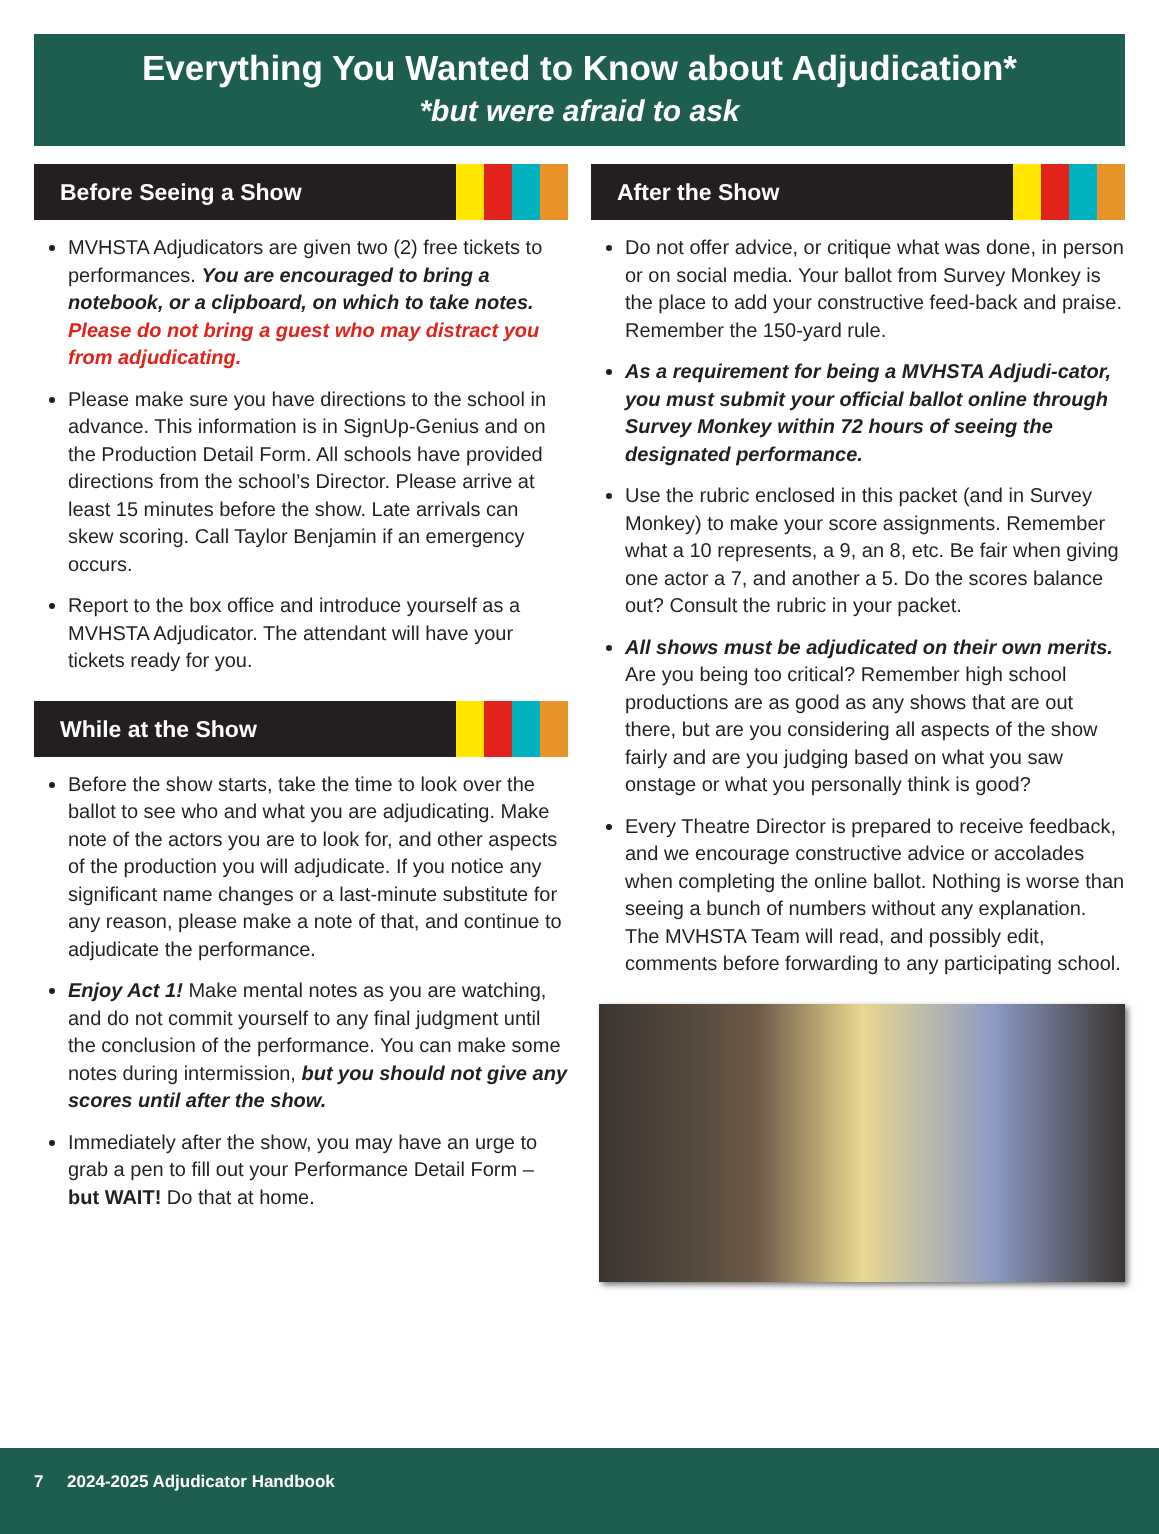Everything You Wanted to Know about Adjudication*
*but were afraid to ask
Before Seeing a Show
MVHSTA Adjudicators are given two (2) free tickets to performances. You are encouraged to bring a notebook, or a clipboard, on which to take notes. Please do not bring a guest who may distract you from adjudicating.
Please make sure you have directions to the school in advance. This information is in SignUp-Genius and on the Production Detail Form. All schools have provided directions from the school’s Director. Please arrive at least 15 minutes before the show. Late arrivals can skew scoring. Call Taylor Benjamin if an emergency occurs.
Report to the box office and introduce yourself as a MVHSTA Adjudicator. The attendant will have your tickets ready for you.
While at the Show
Before the show starts, take the time to look over the ballot to see who and what you are adjudicating. Make note of the actors you are to look for, and other aspects of the production you will adjudicate. If you notice any significant name changes or a last-minute substitute for any reason, please make a note of that, and continue to adjudicate the performance.
Enjoy Act 1! Make mental notes as you are watching, and do not commit yourself to any final judgment until the conclusion of the performance. You can make some notes during intermission, but you should not give any scores until after the show.
Immediately after the show, you may have an urge to grab a pen to fill out your Performance Detail Form – but WAIT! Do that at home.
After the Show
Do not offer advice, or critique what was done, in person or on social media. Your ballot from Survey Monkey is the place to add your constructive feed-back and praise. Remember the 150-yard rule.
As a requirement for being a MVHSTA Adjudi-cator, you must submit your official ballot online through Survey Monkey within 72 hours of seeing the designated performance.
Use the rubric enclosed in this packet (and in Survey Monkey) to make your score assignments. Remember what a 10 represents, a 9, an 8, etc. Be fair when giving one actor a 7, and another a 5. Do the scores balance out? Consult the rubric in your packet.
All shows must be adjudicated on their own merits. Are you being too critical? Remember high school productions are as good as any shows that are out there, but are you considering all aspects of the show fairly and are you judging based on what you saw onstage or what you personally think is good?
Every Theatre Director is prepared to receive feedback, and we encourage constructive advice or accolades when completing the online ballot. Nothing is worse than seeing a bunch of numbers without any explanation. The MVHSTA Team will read, and possibly edit, comments before forwarding to any participating school.
7 2024-2025 Adjudicator Handbook